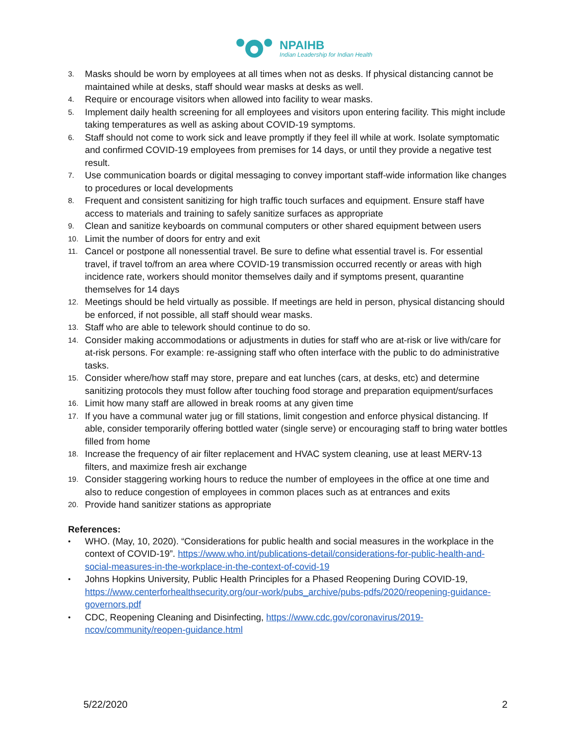NPAIHB
Indian Leadership for Indian Health
3. Masks should be worn by employees at all times when not as desks. If physical distancing cannot be maintained while at desks, staff should wear masks at desks as well.
4. Require or encourage visitors when allowed into facility to wear masks.
5. Implement daily health screening for all employees and visitors upon entering facility. This might include taking temperatures as well as asking about COVID-19 symptoms.
6. Staff should not come to work sick and leave promptly if they feel ill while at work. Isolate symptomatic and confirmed COVID-19 employees from premises for 14 days, or until they provide a negative test result.
7. Use communication boards or digital messaging to convey important staff-wide information like changes to procedures or local developments
8. Frequent and consistent sanitizing for high traffic touch surfaces and equipment. Ensure staff have access to materials and training to safely sanitize surfaces as appropriate
9. Clean and sanitize keyboards on communal computers or other shared equipment between users
10. Limit the number of doors for entry and exit
11. Cancel or postpone all nonessential travel. Be sure to define what essential travel is. For essential travel, if travel to/from an area where COVID-19 transmission occurred recently or areas with high incidence rate, workers should monitor themselves daily and if symptoms present, quarantine themselves for 14 days
12. Meetings should be held virtually as possible. If meetings are held in person, physical distancing should be enforced, if not possible, all staff should wear masks.
13. Staff who are able to telework should continue to do so.
14. Consider making accommodations or adjustments in duties for staff who are at-risk or live with/care for at-risk persons. For example: re-assigning staff who often interface with the public to do administrative tasks.
15. Consider where/how staff may store, prepare and eat lunches (cars, at desks, etc) and determine sanitizing protocols they must follow after touching food storage and preparation equipment/surfaces
16. Limit how many staff are allowed in break rooms at any given time
17. If you have a communal water jug or fill stations, limit congestion and enforce physical distancing. If able, consider temporarily offering bottled water (single serve) or encouraging staff to bring water bottles filled from home
18. Increase the frequency of air filter replacement and HVAC system cleaning, use at least MERV-13 filters, and maximize fresh air exchange
19. Consider staggering working hours to reduce the number of employees in the office at one time and also to reduce congestion of employees in common places such as at entrances and exits
20. Provide hand sanitizer stations as appropriate
References:
• WHO. (May, 10, 2020). “Considerations for public health and social measures in the workplace in the context of COVID-19”. https://www.who.int/publications-detail/considerations-for-public-health-and-social-measures-in-the-workplace-in-the-context-of-covid-19
• Johns Hopkins University, Public Health Principles for a Phased Reopening During COVID-19, https://www.centerforhealthsecurity.org/our-work/pubs_archive/pubs-pdfs/2020/reopening-guidance-governors.pdf
• CDC, Reopening Cleaning and Disinfecting, https://www.cdc.gov/coronavirus/2019-ncov/community/reopen-guidance.html
5/22/2020 2